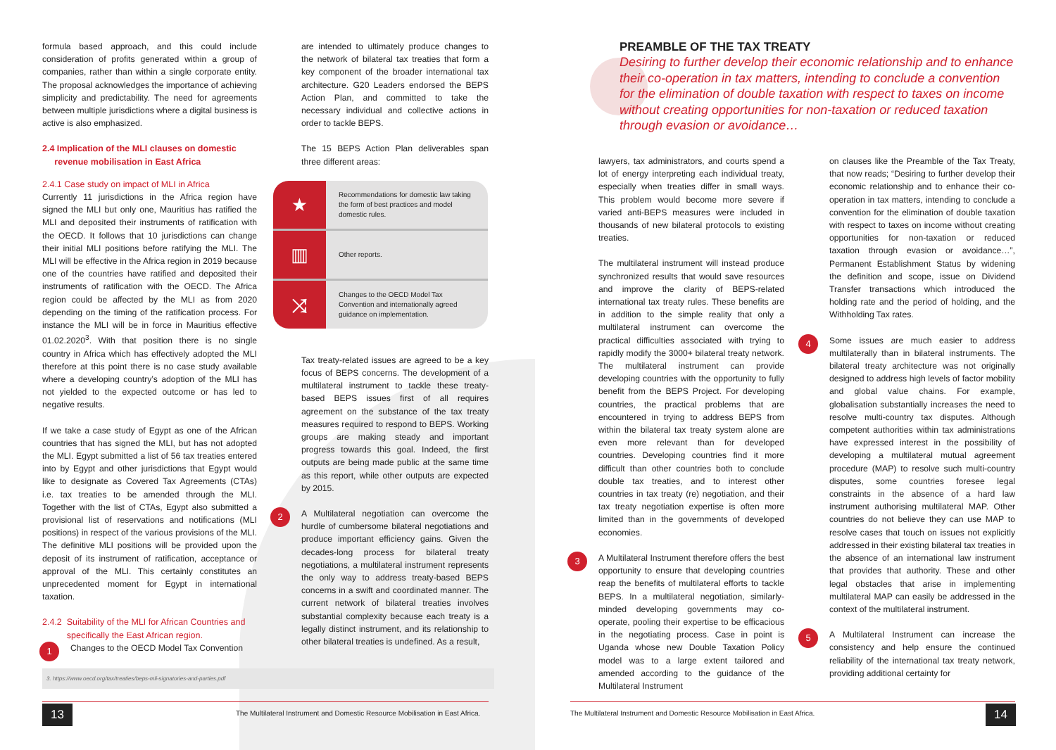formula based approach, and this could include consideration of profits generated within a group of companies, rather than within a single corporate entity. The proposal acknowledges the importance of achieving simplicity and predictability. The need for agreements between multiple jurisdictions where a digital business is active is also emphasized.
2.4 Implication of the MLI clauses on domestic
revenue mobilisation in East Africa
2.4.1 Case study on impact of MLI in Africa
Currently 11 jurisdictions in the Africa region have signed the MLI but only one, Mauritius has ratified the MLI and deposited their instruments of ratification with the OECD. It follows that 10 jurisdictions can change their initial MLI positions before ratifying the MLI. The MLI will be effective in the Africa region in 2019 because one of the countries have ratified and deposited their instruments of ratification with the OECD. The Africa region could be affected by the MLI as from 2020 depending on the timing of the ratification process. For instance the MLI will be in force in Mauritius effective 01.02.2020<sup>3</sup>. With that position there is no single country in Africa which has effectively adopted the MLI therefore at this point there is no case study available where a developing country’s adoption of the MLI has not yielded to the expected outcome or has led to negative results.
If we take a case study of Egypt as one of the African countries that has signed the MLI, but has not adopted the MLI. Egypt submitted a list of 56 tax treaties entered into by Egypt and other jurisdictions that Egypt would like to designate as Covered Tax Agreements (CTAs) i.e. tax treaties to be amended through the MLI. Together with the list of CTAs, Egypt also submitted a provisional list of reservations and notifications (MLI positions) in respect of the various provisions of the MLI. The definitive MLI positions will be provided upon the deposit of its instrument of ratification, acceptance or approval of the MLI. This certainly constitutes an unprecedented moment for Egypt in international taxation.
2.4.2 Suitability of the MLI for African Countries and
specifically the East African region.
1 Changes to the OECD Model Tax Convention
are intended to ultimately produce changes to the network of bilateral tax treaties that form a key component of the broader international tax architecture. G20 Leaders endorsed the BEPS Action Plan, and committed to take the necessary individual and collective actions in order to tackle BEPS.
The 15 BEPS Action Plan deliverables span three different areas:
★
Recommendations for domestic law taking the form of best practices and model domestic rules.
▥
Other reports.
⤨
Changes to the OECD Model Tax Convention and internationally agreed guidance on implementation.
Tax treaty-related issues are agreed to be a key focus of BEPS concerns. The development of a multilateral instrument to tackle these treaty-based BEPS issues first of all requires agreement on the substance of the tax treaty measures required to respond to BEPS. Working groups are making steady and important progress towards this goal. Indeed, the first outputs are being made public at the same time as this report, while other outputs are expected by 2015.
2 A Multilateral negotiation can overcome the hurdle of cumbersome bilateral negotiations and produce important efficiency gains. Given the decades-long process for bilateral treaty negotiations, a multilateral instrument represents the only way to address treaty-based BEPS concerns in a swift and coordinated manner. The current network of bilateral treaties involves substantial complexity because each treaty is a legally distinct instrument, and its relationship to other bilateral treaties is undefined. As a result,
3. https://www.oecd.org/tax/treaties/beps-mli-signatories-and-parties.pdf
13
The Multilateral Instrument and Domestic Resource Mobilisation in East Africa.
PREAMBLE OF THE TAX TREATY
Desiring to further develop their economic relationship and to enhance their co-operation in tax matters, intending to conclude a convention for the elimination of double taxation with respect to taxes on income without creating opportunities for non-taxation or reduced taxation through evasion or avoidance…
lawyers, tax administrators, and courts spend a lot of energy interpreting each individual treaty, especially when treaties differ in small ways. This problem would become more severe if varied anti-BEPS measures were included in thousands of new bilateral protocols to existing treaties.
The multilateral instrument will instead produce synchronized results that would save resources and improve the clarity of BEPS-related international tax treaty rules. These benefits are in addition to the simple reality that only a multilateral instrument can overcome the practical difficulties associated with trying to rapidly modify the 3000+ bilateral treaty network. The multilateral instrument can provide developing countries with the opportunity to fully benefit from the BEPS Project. For developing countries, the practical problems that are encountered in trying to address BEPS from within the bilateral tax treaty system alone are even more relevant than for developed countries. Developing countries find it more difficult than other countries both to conclude double tax treaties, and to interest other countries in tax treaty (re) negotiation, and their tax treaty negotiation expertise is often more limited than in the governments of developed economies.
3 A Multilateral Instrument therefore offers the best opportunity to ensure that developing countries reap the benefits of multilateral efforts to tackle BEPS. In a multilateral negotiation, similarly-minded developing governments may co-operate, pooling their expertise to be efficacious in the negotiating process. Case in point is Uganda whose new Double Taxation Policy model was to a large extent tailored and amended according to the guidance of the Multilateral Instrument
on clauses like the Preamble of the Tax Treaty, that now reads; “Desiring to further develop their economic relationship and to enhance their co-operation in tax matters, intending to conclude a convention for the elimination of double taxation with respect to taxes on income without creating opportunities for non-taxation or reduced taxation through evasion or avoidance…”, Permanent Establishment Status by widening the definition and scope, issue on Dividend Transfer transactions which introduced the holding rate and the period of holding, and the Withholding Tax rates.
4 Some issues are much easier to address multilaterally than in bilateral instruments. The bilateral treaty architecture was not originally designed to address high levels of factor mobility and global value chains. For example, globalisation substantially increases the need to resolve multi-country tax disputes. Although competent authorities within tax administrations have expressed interest in the possibility of developing a multilateral mutual agreement procedure (MAP) to resolve such multi-country disputes, some countries foresee legal constraints in the absence of a hard law instrument authorising multilateral MAP. Other countries do not believe they can use MAP to resolve cases that touch on issues not explicitly addressed in their existing bilateral tax treaties in the absence of an international law instrument that provides that authority. These and other legal obstacles that arise in implementing multilateral MAP can easily be addressed in the context of the multilateral instrument.
5 A Multilateral Instrument can increase the consistency and help ensure the continued reliability of the international tax treaty network, providing additional certainty for
The Multilateral Instrument and Domestic Resource Mobilisation in East Africa.
14